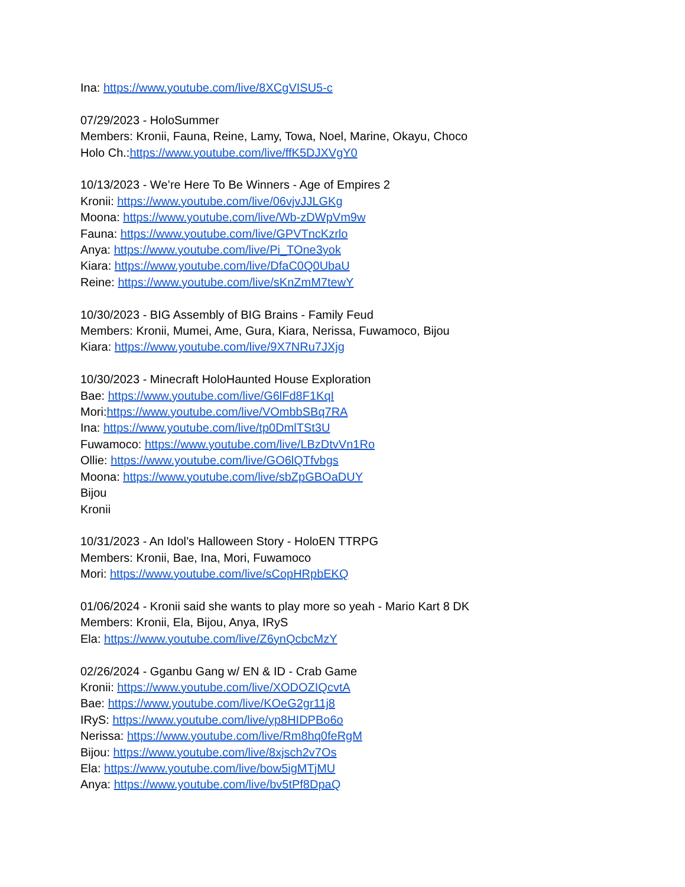Ina: https://www.youtube.com/live/8XCgVISU5-c
07/29/2023 - HoloSummer
Members: Kronii, Fauna, Reine, Lamy, Towa, Noel, Marine, Okayu, Choco
Holo Ch.:https://www.youtube.com/live/ffK5DJXVgY0
10/13/2023 - We’re Here To Be Winners - Age of Empires 2
Kronii: https://www.youtube.com/live/06vjvJJLGKg
Moona: https://www.youtube.com/live/Wb-zDWpVm9w
Fauna: https://www.youtube.com/live/GPVTncKzrlo
Anya: https://www.youtube.com/live/Pi_TOne3yok
Kiara: https://www.youtube.com/live/DfaC0Q0UbaU
Reine: https://www.youtube.com/live/sKnZmM7tewY
10/30/2023 - BIG Assembly of BIG Brains - Family Feud
Members: Kronii, Mumei, Ame, Gura, Kiara, Nerissa, Fuwamoco, Bijou
Kiara: https://www.youtube.com/live/9X7NRu7JXjg
10/30/2023 - Minecraft HoloHaunted House Exploration
Bae: https://www.youtube.com/live/G6lFd8F1KqI
Mori:https://www.youtube.com/live/VOmbbSBq7RA
Ina: https://www.youtube.com/live/tp0DmlTSt3U
Fuwamoco: https://www.youtube.com/live/LBzDtvVn1Ro
Ollie: https://www.youtube.com/live/GO6lQTfvbgs
Moona: https://www.youtube.com/live/sbZpGBOaDUY
Bijou
Kronii
10/31/2023 - An Idol’s Halloween Story - HoloEN TTRPG
Members: Kronii, Bae, Ina, Mori, Fuwamoco
Mori: https://www.youtube.com/live/sCopHRpbEKQ
01/06/2024 - Kronii said she wants to play more so yeah - Mario Kart 8 DK
Members: Kronii, Ela, Bijou, Anya, IRyS
Ela: https://www.youtube.com/live/Z6ynQcbcMzY
02/26/2024 - Gganbu Gang w/ EN & ID - Crab Game
Kronii: https://www.youtube.com/live/XODOZIQcvtA
Bae: https://www.youtube.com/live/KOeG2gr11j8
IRyS: https://www.youtube.com/live/yp8HIDPBo6o
Nerissa: https://www.youtube.com/live/Rm8hq0feRgM
Bijou: https://www.youtube.com/live/8xjsch2v7Os
Ela: https://www.youtube.com/live/bow5igMTjMU
Anya: https://www.youtube.com/live/bv5tPf8DpaQ